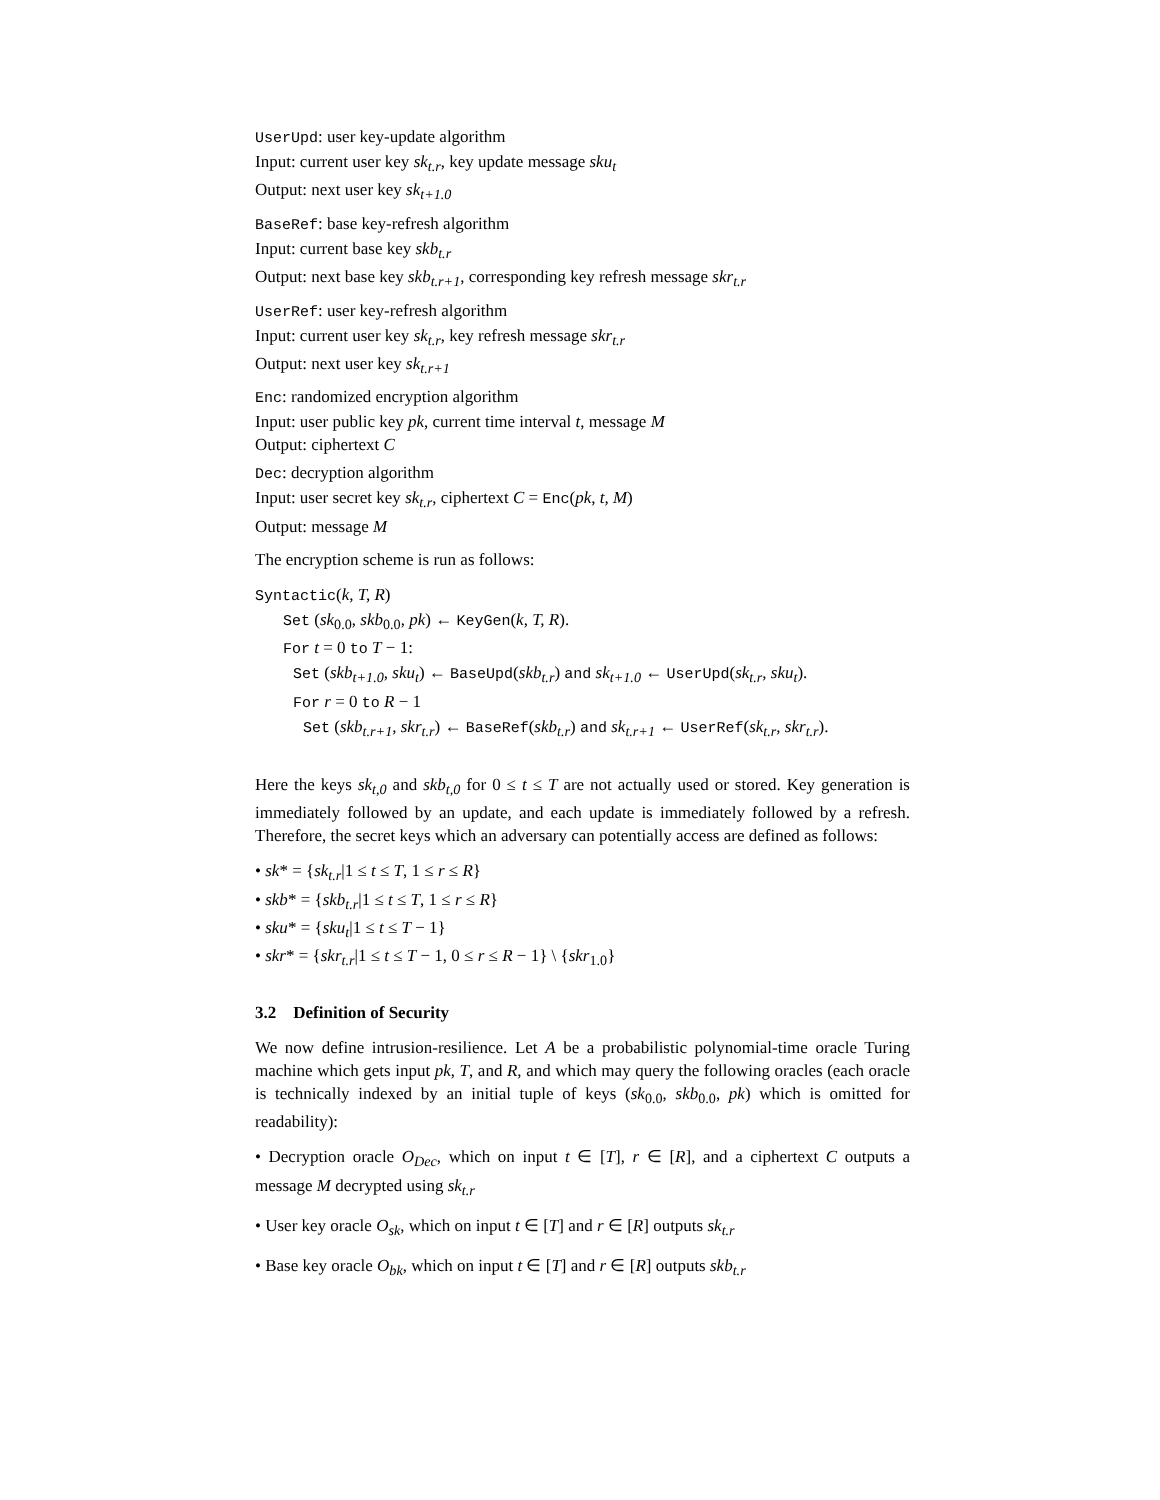UserUpd: user key-update algorithm
Input: current user key sk<sub>t.r</sub>, key update message sku<sub>t</sub>
Output: next user key sk<sub>t+1.0</sub>
BaseRef: base key-refresh algorithm
Input: current base key skb<sub>t.r</sub>
Output: next base key skb<sub>t.r+1</sub>, corresponding key refresh message skr<sub>t.r</sub>
UserRef: user key-refresh algorithm
Input: current user key sk<sub>t.r</sub>, key refresh message skr<sub>t.r</sub>
Output: next user key sk<sub>t.r+1</sub>
Enc: randomized encryption algorithm
Input: user public key pk, current time interval t, message M
Output: ciphertext C
Dec: decryption algorithm
Input: user secret key sk<sub>t.r</sub>, ciphertext C = Enc(pk, t, M)
Output: message M
The encryption scheme is run as follows:
Syntactic(k, T, R)
Set (sk<sub>0.0</sub>, skb<sub>0.0</sub>, pk) ← KeyGen(k, T, R).
For t = 0 to T − 1:
Set (skb<sub>t+1.0</sub>, sku<sub>t</sub>) ← BaseUpd(skb<sub>t.r</sub>) and sk<sub>t+1.0</sub> ← UserUpd(sk<sub>t.r</sub>, sku<sub>t</sub>).
For r = 0 to R − 1
Set (skb<sub>t.r+1</sub>, skr<sub>t.r</sub>) ← BaseRef(skb<sub>t.r</sub>) and sk<sub>t.r+1</sub> ← UserRef(sk<sub>t.r</sub>, skr<sub>t.r</sub>).
Here the keys sk<sub>t,0</sub> and skb<sub>t,0</sub> for 0 ≤ t ≤ T are not actually used or stored. Key generation is immediately followed by an update, and each update is immediately followed by a refresh. Therefore, the secret keys which an adversary can potentially access are defined as follows:
• sk* = {sk<sub>t.r</sub>|1 ≤ t ≤ T, 1 ≤ r ≤ R}
• skb* = {skb<sub>t.r</sub>|1 ≤ t ≤ T, 1 ≤ r ≤ R}
• sku* = {sku<sub>t</sub>|1 ≤ t ≤ T − 1}
• skr* = {skr<sub>t.r</sub>|1 ≤ t ≤ T − 1, 0 ≤ r ≤ R − 1} \ {skr<sub>1.0</sub>}
3.2 Definition of Security
We now define intrusion-resilience. Let A be a probabilistic polynomial-time oracle Turing machine which gets input pk, T, and R, and which may query the following oracles (each oracle is technically indexed by an initial tuple of keys (sk<sub>0.0</sub>, skb<sub>0.0</sub>, pk) which is omitted for readability):
• Decryption oracle O<sub>Dec</sub>, which on input t ∈ [T], r ∈ [R], and a ciphertext C outputs a message M decrypted using sk<sub>t.r</sub>
• User key oracle O<sub>sk</sub>, which on input t ∈ [T] and r ∈ [R] outputs sk<sub>t.r</sub>
• Base key oracle O<sub>bk</sub>, which on input t ∈ [T] and r ∈ [R] outputs skb<sub>t.r</sub>